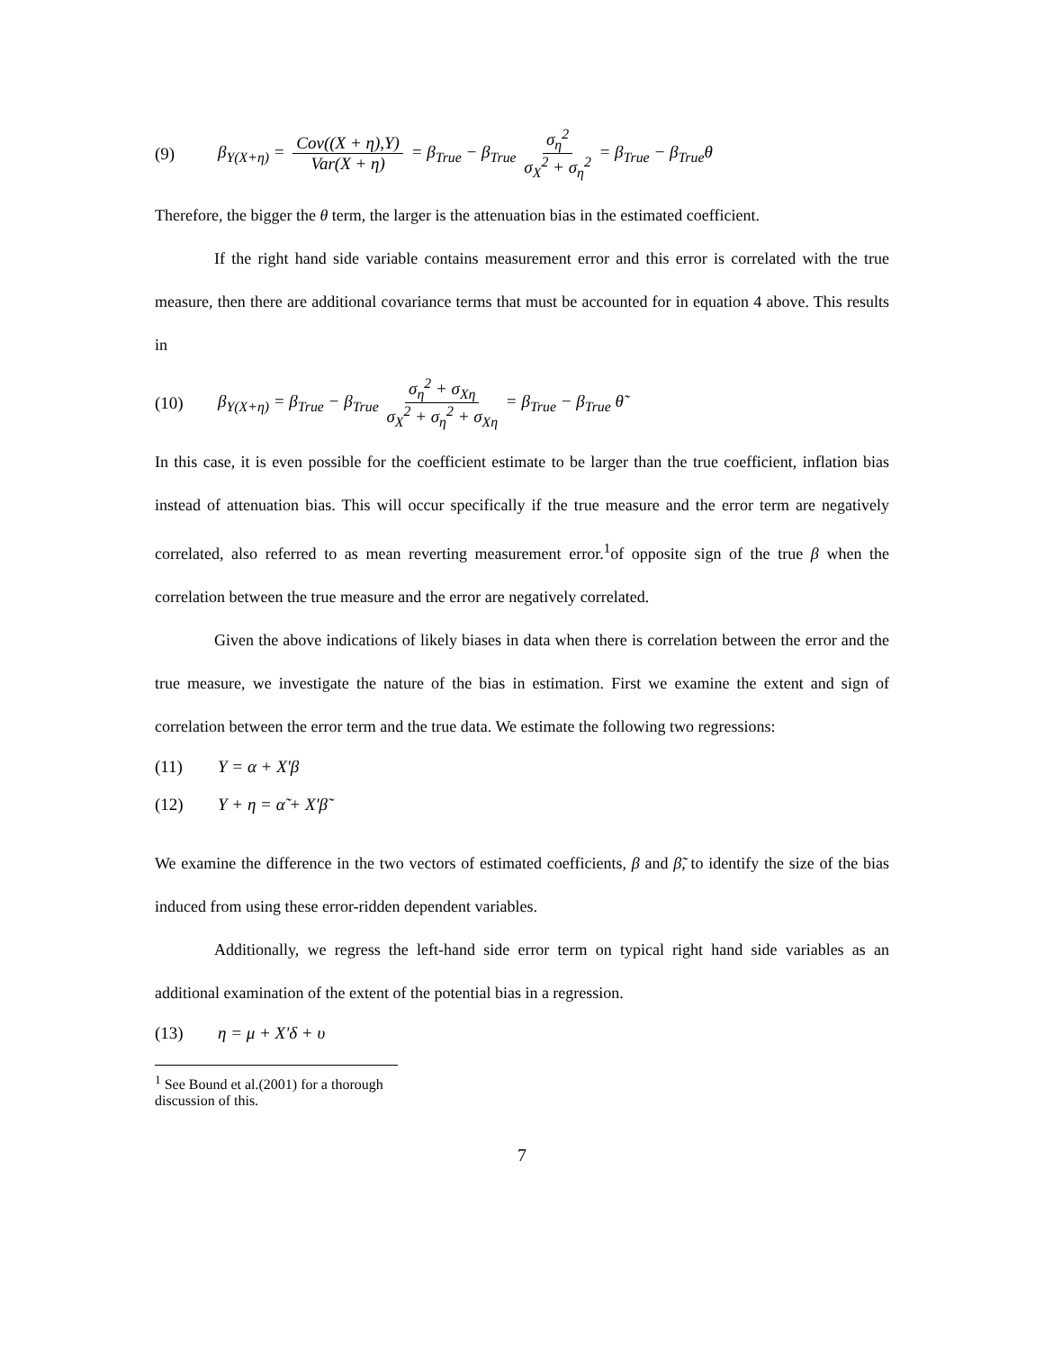(9) β<sub>Y(X+η)</sub> = Cov((X + η),Y) Var(X + η) = β<sub>True</sub> − β<sub>True</sub> σ<sub>η</sub><sup>2</sup> σ<sub>X</sub><sup>2</sup> + σ<sub>η</sub><sup>2</sup> = β<sub>True</sub> − β<sub>True</sub>θ
Therefore, the bigger the θ term, the larger is the attenuation bias in the estimated coefficient.
If the right hand side variable contains measurement error and this error is correlated with the true measure, then there are additional covariance terms that must be accounted for in equation 4 above. This results in
(10) β<sub>Y(X+η)</sub> = β<sub>True</sub> − β<sub>True</sub> σ<sub>η</sub><sup>2</sup> + σ<sub>Xη</sub> σ<sub>X</sub><sup>2</sup> + σ<sub>η</sub><sup>2</sup> + σ<sub>Xη</sub> = β<sub>True</sub> − β<sub>True</sub> θ̃
In this case, it is even possible for the coefficient estimate to be larger than the true coefficient, inflation bias instead of attenuation bias. This will occur specifically if the true measure and the error term are negatively correlated, also referred to as mean reverting measurement error.<sup>1</sup>of opposite sign of the true β when the correlation between the true measure and the error are negatively correlated.
Given the above indications of likely biases in data when there is correlation between the error and the true measure, we investigate the nature of the bias in estimation. First we examine the extent and sign of correlation between the error term and the true data. We estimate the following two regressions:
(11) Y = α + X'β
(12) Y + η = α̃ + X'β̃
We examine the difference in the two vectors of estimated coefficients, β and β̃, to identify the size of the bias induced from using these error-ridden dependent variables.
Additionally, we regress the left-hand side error term on typical right hand side variables as an additional examination of the extent of the potential bias in a regression.
(13) η = μ + X'δ + υ
<sup>1</sup> See Bound et al.(2001) for a thorough discussion of this.
7